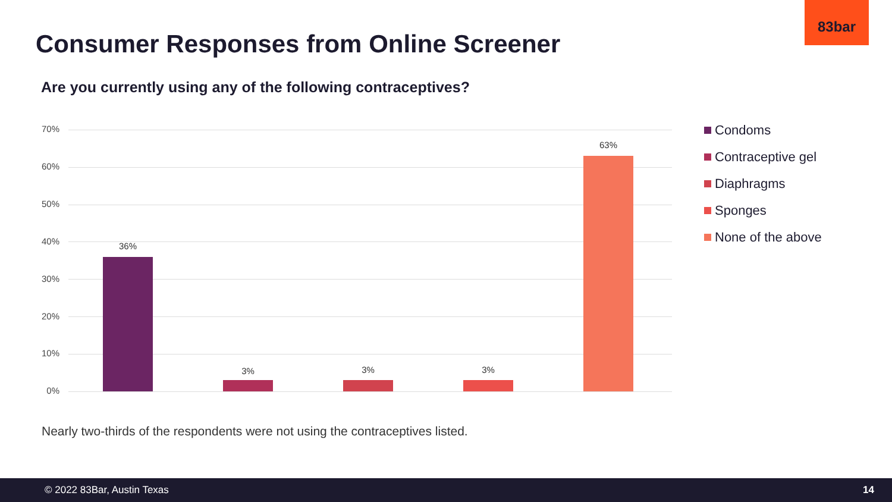83bar
Consumer Responses from Online Screener
Are you currently using any of the following contraceptives?
70%
60%
50%
40%
30%
20%
10%
0%
36%
3% 3% 3%
63%
Condoms
Contraceptive gel
Diaphragms
Sponges
None of the above
Nearly two-thirds of the respondents were not using the contraceptives listed.
© 2022 83Bar, Austin Texas 14